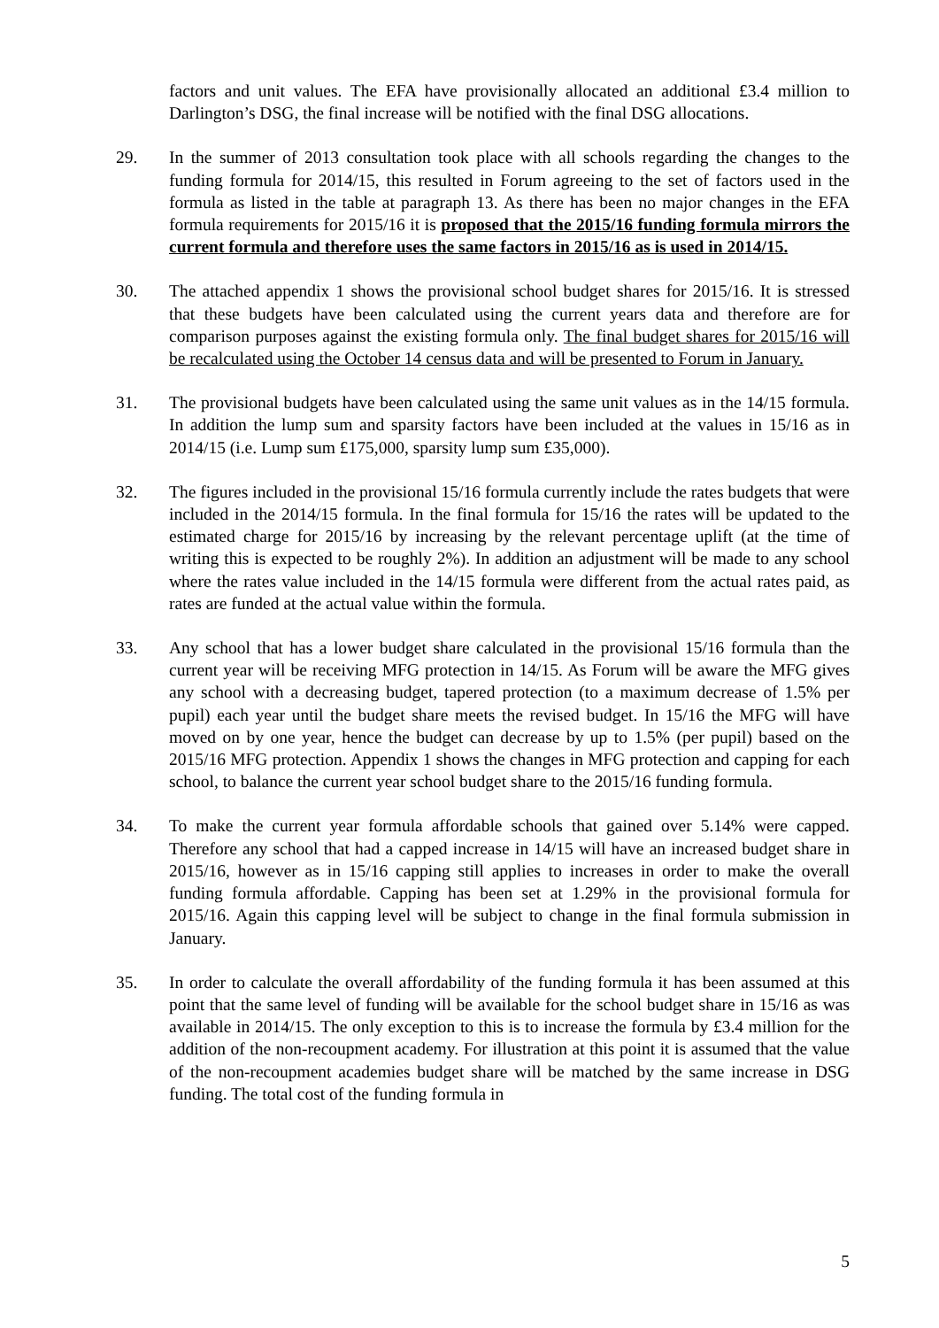factors and unit values. The EFA have provisionally allocated an additional £3.4 million to Darlington’s DSG, the final increase will be notified with the final DSG allocations.
29. In the summer of 2013 consultation took place with all schools regarding the changes to the funding formula for 2014/15, this resulted in Forum agreeing to the set of factors used in the formula as listed in the table at paragraph 13. As there has been no major changes in the EFA formula requirements for 2015/16 it is proposed that the 2015/16 funding formula mirrors the current formula and therefore uses the same factors in 2015/16 as is used in 2014/15.
30. The attached appendix 1 shows the provisional school budget shares for 2015/16. It is stressed that these budgets have been calculated using the current years data and therefore are for comparison purposes against the existing formula only. The final budget shares for 2015/16 will be recalculated using the October 14 census data and will be presented to Forum in January.
31. The provisional budgets have been calculated using the same unit values as in the 14/15 formula. In addition the lump sum and sparsity factors have been included at the values in 15/16 as in 2014/15 (i.e. Lump sum £175,000, sparsity lump sum £35,000).
32. The figures included in the provisional 15/16 formula currently include the rates budgets that were included in the 2014/15 formula. In the final formula for 15/16 the rates will be updated to the estimated charge for 2015/16 by increasing by the relevant percentage uplift (at the time of writing this is expected to be roughly 2%). In addition an adjustment will be made to any school where the rates value included in the 14/15 formula were different from the actual rates paid, as rates are funded at the actual value within the formula.
33. Any school that has a lower budget share calculated in the provisional 15/16 formula than the current year will be receiving MFG protection in 14/15. As Forum will be aware the MFG gives any school with a decreasing budget, tapered protection (to a maximum decrease of 1.5% per pupil) each year until the budget share meets the revised budget. In 15/16 the MFG will have moved on by one year, hence the budget can decrease by up to 1.5% (per pupil) based on the 2015/16 MFG protection. Appendix 1 shows the changes in MFG protection and capping for each school, to balance the current year school budget share to the 2015/16 funding formula.
34. To make the current year formula affordable schools that gained over 5.14% were capped. Therefore any school that had a capped increase in 14/15 will have an increased budget share in 2015/16, however as in 15/16 capping still applies to increases in order to make the overall funding formula affordable. Capping has been set at 1.29% in the provisional formula for 2015/16. Again this capping level will be subject to change in the final formula submission in January.
35. In order to calculate the overall affordability of the funding formula it has been assumed at this point that the same level of funding will be available for the school budget share in 15/16 as was available in 2014/15. The only exception to this is to increase the formula by £3.4 million for the addition of the non-recoupment academy. For illustration at this point it is assumed that the value of the non-recoupment academies budget share will be matched by the same increase in DSG funding. The total cost of the funding formula in
5